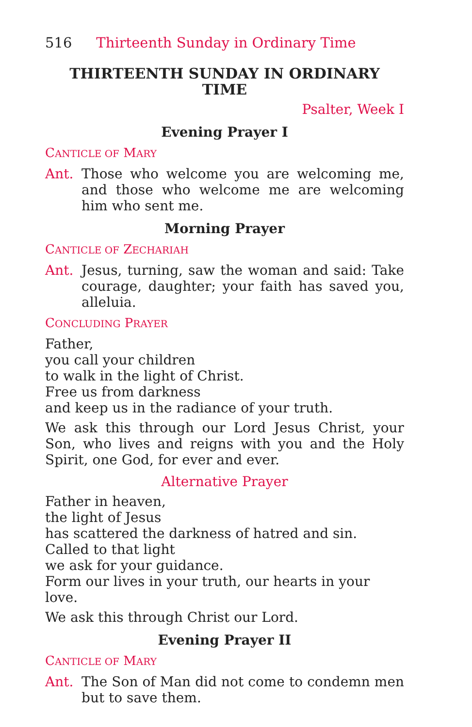516 Thirteenth Sunday in Ordinary Time
THIRTEENTH SUNDAY IN ORDINARY TIME
Psalter, Week I
Evening Prayer I
CANTICLE OF MARY
Ant. Those who welcome you are welcoming me, and those who welcome me are welcoming him who sent me.
Morning Prayer
CANTICLE OF ZECHARIAH
Ant. Jesus, turning, saw the woman and said: Take courage, daughter; your faith has saved you, alleluia.
CONCLUDING PRAYER
Father,
you call your children
to walk in the light of Christ.
Free us from darkness
and keep us in the radiance of your truth.
We ask this through our Lord Jesus Christ, your Son, who lives and reigns with you and the Holy Spirit, one God, for ever and ever.
Alternative Prayer
Father in heaven,
the light of Jesus
has scattered the darkness of hatred and sin.
Called to that light
we ask for your guidance.
Form our lives in your truth, our hearts in your love.
We ask this through Christ our Lord.
Evening Prayer II
CANTICLE OF MARY
Ant. The Son of Man did not come to condemn men but to save them.